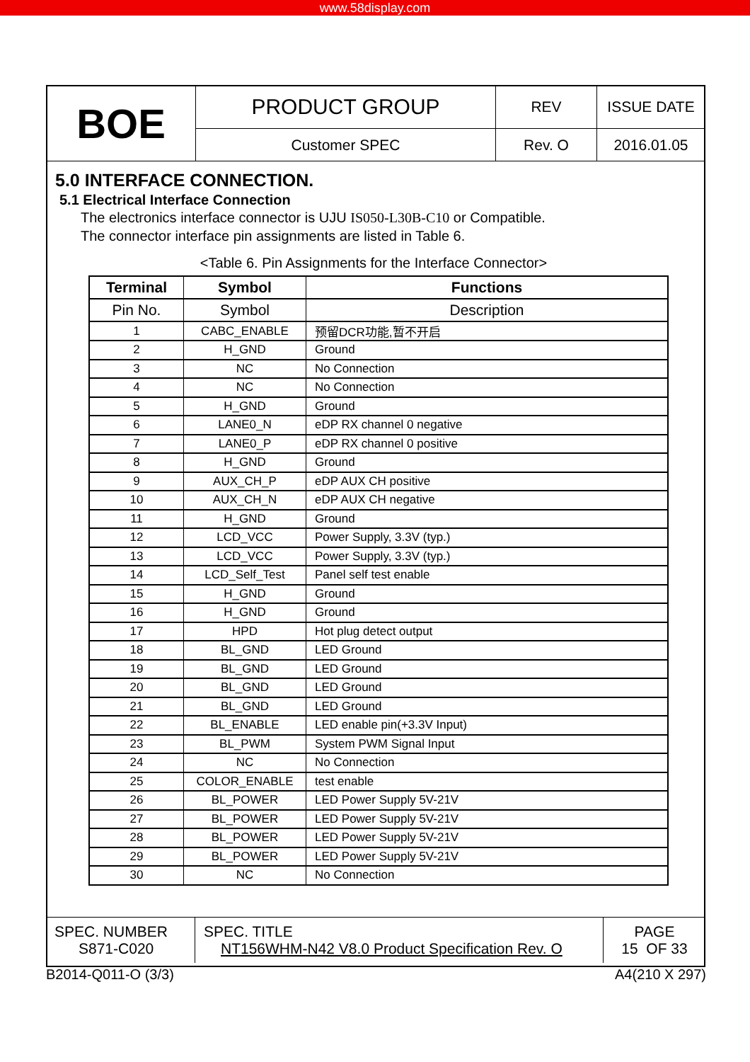www.58display.com
| BOE | PRODUCT GROUP | REV | ISSUE DATE |
| | Customer SPEC | Rev. O | 2016.01.05 |
5.0 INTERFACE CONNECTION.
5.1 Electrical Interface Connection
The electronics interface connector is UJU IS050-L30B-C10 or Compatible.
The connector interface pin assignments are listed in Table 6.
<Table 6. Pin Assignments for the Interface Connector>
| Terminal | Symbol | Functions |
| --- | --- | --- |
| Pin No. | Symbol | Description |
| 1 | CABC_ENABLE | 预留DCR功能,暂不开启 |
| 2 | H_GND | Ground |
| 3 | NC | No Connection |
| 4 | NC | No Connection |
| 5 | H_GND | Ground |
| 6 | LANE0_N | eDP RX channel 0 negative |
| 7 | LANE0_P | eDP RX channel 0 positive |
| 8 | H_GND | Ground |
| 9 | AUX_CH_P | eDP AUX CH positive |
| 10 | AUX_CH_N | eDP AUX CH negative |
| 11 | H_GND | Ground |
| 12 | LCD_VCC | Power Supply, 3.3V (typ.) |
| 13 | LCD_VCC | Power Supply, 3.3V (typ.) |
| 14 | LCD_Self_Test | Panel self test enable |
| 15 | H_GND | Ground |
| 16 | H_GND | Ground |
| 17 | HPD | Hot plug detect output |
| 18 | BL_GND | LED Ground |
| 19 | BL_GND | LED Ground |
| 20 | BL_GND | LED Ground |
| 21 | BL_GND | LED Ground |
| 22 | BL_ENABLE | LED enable pin(+3.3V Input) |
| 23 | BL_PWM | System PWM Signal Input |
| 24 | NC | No Connection |
| 25 | COLOR_ENABLE | test enable |
| 26 | BL_POWER | LED Power Supply 5V-21V |
| 27 | BL_POWER | LED Power Supply 5V-21V |
| 28 | BL_POWER | LED Power Supply 5V-21V |
| 29 | BL_POWER | LED Power Supply 5V-21V |
| 30 | NC | No Connection |
| SPEC. NUMBER S871-C020 | SPEC. TITLE NT156WHM-N42 V8.0 Product Specification Rev. O | PAGE 15 OF 33 |
B2014-Q011-O (3/3) A4(210 X 297)